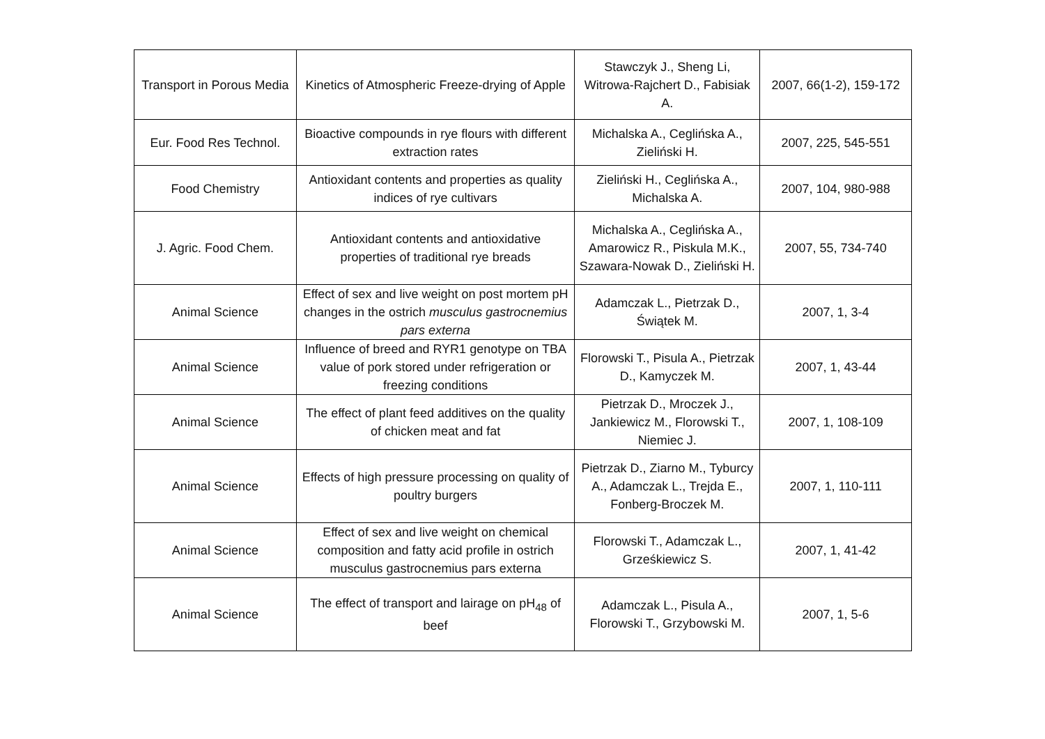| Transport in Porous Media | Kinetics of Atmospheric Freeze-drying of Apple | Stawczyk J., Sheng Li, Witrowa-Rajchert D., Fabisiak A. | 2007, 66(1-2), 159-172 |
| Eur. Food Res Technol. | Bioactive compounds in rye flours with different extraction rates | Michalska A., Ceglińska A., Zieliński H. | 2007, 225, 545-551 |
| Food Chemistry | Antioxidant contents and properties as quality indices of rye cultivars | Zieliński H., Ceglińska A., Michalska A. | 2007, 104, 980-988 |
| J. Agric. Food Chem. | Antioxidant contents and antioxidative properties of traditional rye breads | Michalska A., Ceglińska A., Amarowicz R., Piskula M.K., Szawara-Nowak D., Zieliński H. | 2007, 55, 734-740 |
| Animal Science | Effect of sex and live weight on post mortem pH changes in the ostrich musculus gastrocnemius pars externa | Adamczak L., Pietrzak D., Świątek M. | 2007, 1, 3-4 |
| Animal Science | Influence of breed and RYR1 genotype on TBA value of pork stored under refrigeration or freezing conditions | Florowski T., Pisula A., Pietrzak D., Kamyczek M. | 2007, 1, 43-44 |
| Animal Science | The effect of plant feed additives on the quality of chicken meat and fat | Pietrzak D., Mroczek J., Jankiewicz M., Florowski T., Niemiec J. | 2007, 1, 108-109 |
| Animal Science | Effects of high pressure processing on quality of poultry burgers | Pietrzak D., Ziarno M., Tyburcy A., Adamczak L., Trejda E., Fonberg-Broczek M. | 2007, 1, 110-111 |
| Animal Science | Effect of sex and live weight on chemical composition and fatty acid profile in ostrich musculus gastrocnemius pars externa | Florowski T., Adamczak L., Grześkiewicz S. | 2007, 1, 41-42 |
| Animal Science | The effect of transport and lairage on pH<sub>48</sub> of beef | Adamczak L., Pisula A., Florowski T., Grzybowski M. | 2007, 1, 5-6 |